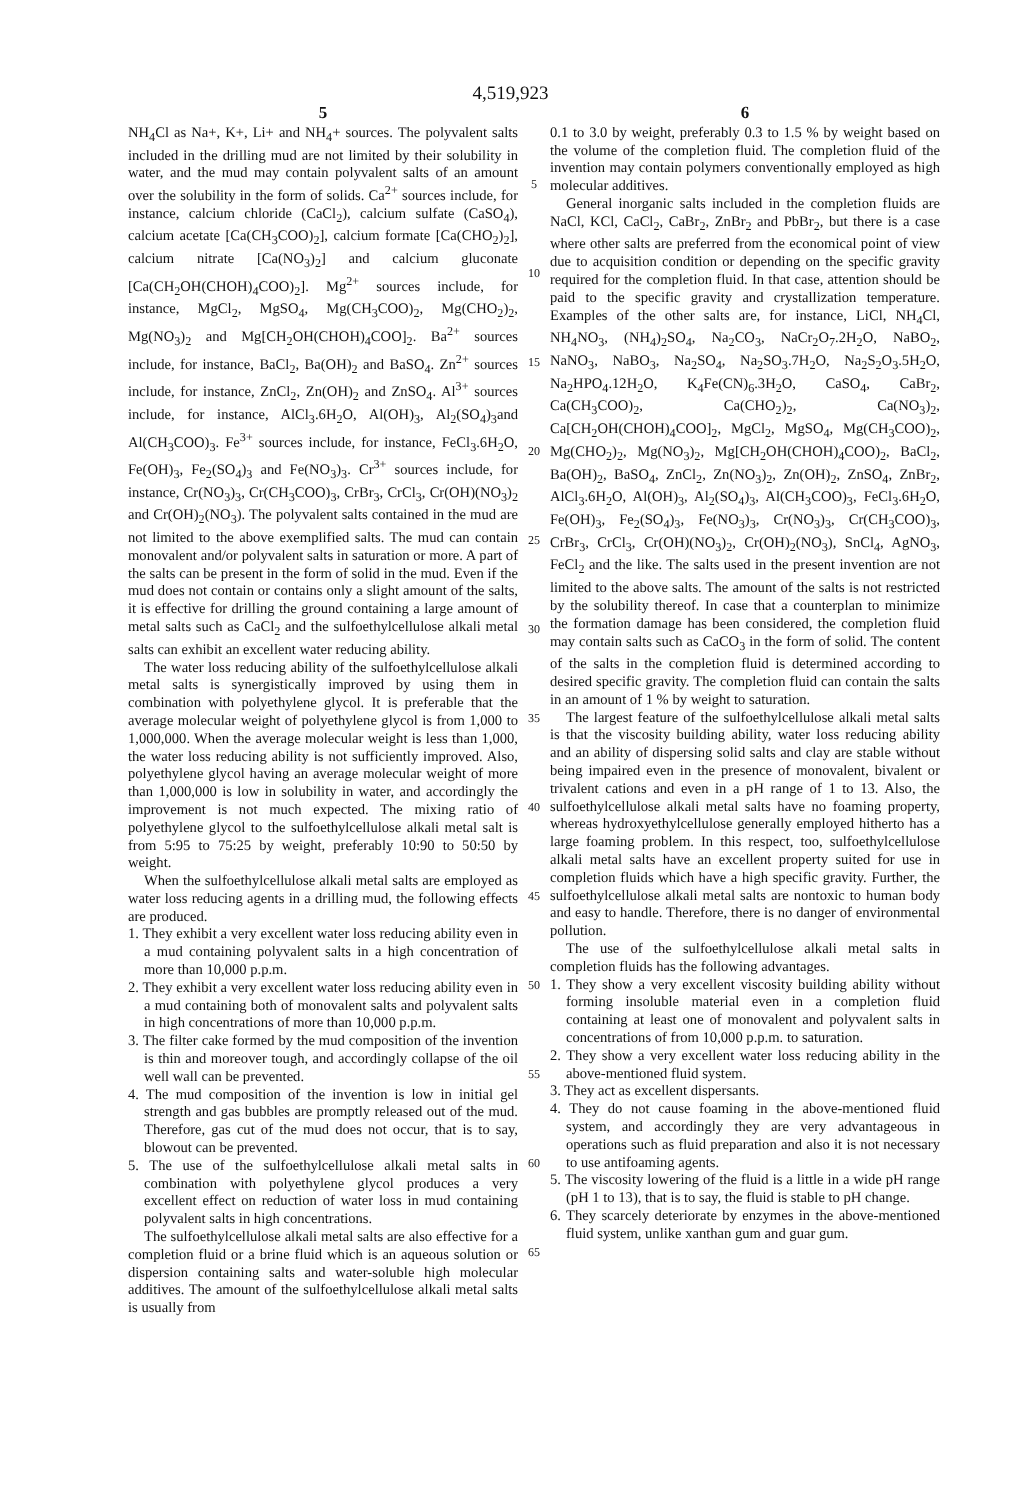4,519,923
5
NH<sub>4</sub>Cl as Na+, K+, Li+ and NH<sub>4</sub>+ sources. The polyvalent salts included in the drilling mud are not limited by their solubility in water, and the mud may contain polyvalent salts of an amount over the solubility in the form of solids. Ca<sup>2+</sup> sources include, for instance, calcium chloride (CaCl<sub>2</sub>), calcium sulfate (CaSO<sub>4</sub>), calcium acetate [Ca(CH<sub>3</sub>COO)<sub>2</sub>], calcium formate [Ca(CHO<sub>2</sub>)<sub>2</sub>], calcium nitrate [Ca(NO<sub>3</sub>)<sub>2</sub>] and calcium gluconate [Ca(CH<sub>2</sub>OH(CHOH)<sub>4</sub>COO)<sub>2</sub>]. Mg<sup>2+</sup> sources include, for instance, MgCl<sub>2</sub>, MgSO<sub>4</sub>, Mg(CH<sub>3</sub>COO)<sub>2</sub>, Mg(CHO<sub>2</sub>)<sub>2</sub>, Mg(NO<sub>3</sub>)<sub>2</sub> and Mg[CH<sub>2</sub>OH(CHOH)<sub>4</sub>COO]<sub>2</sub>. Ba<sup>2+</sup> sources include, for instance, BaCl<sub>2</sub>, Ba(OH)<sub>2</sub> and BaSO<sub>4</sub>. Zn<sup>2+</sup> sources include, for instance, ZnCl<sub>2</sub>, Zn(OH)<sub>2</sub> and ZnSO<sub>4</sub>. Al<sup>3+</sup> sources include, for instance, AlCl<sub>3</sub>.6H<sub>2</sub>O, Al(OH)<sub>3</sub>, Al<sub>2</sub>(SO<sub>4</sub>)<sub>3</sub>and Al(CH<sub>3</sub>COO)<sub>3</sub>. Fe<sup>3+</sup> sources include, for instance, FeCl<sub>3</sub>.6H<sub>2</sub>O, Fe(OH)<sub>3</sub>, Fe<sub>2</sub>(SO<sub>4</sub>)<sub>3</sub> and Fe(NO<sub>3</sub>)<sub>3</sub>. Cr<sup>3+</sup> sources include, for instance, Cr(NO<sub>3</sub>)<sub>3</sub>, Cr(CH<sub>3</sub>COO)<sub>3</sub>, CrBr<sub>3</sub>, CrCl<sub>3</sub>, Cr(OH)(NO<sub>3</sub>)<sub>2</sub> and Cr(OH)<sub>2</sub>(NO<sub>3</sub>). The polyvalent salts contained in the mud are not limited to the above exemplified salts. The mud can contain monovalent and/or polyvalent salts in saturation or more. A part of the salts can be present in the form of solid in the mud. Even if the mud does not contain or contains only a slight amount of the salts, it is effective for drilling the ground containing a large amount of metal salts such as CaCl<sub>2</sub> and the sulfoethylcellulose alkali metal salts can exhibit an excellent water reducing ability.
The water loss reducing ability of the sulfoethylcellulose alkali metal salts is synergistically improved by using them in combination with polyethylene glycol. It is preferable that the average molecular weight of polyethylene glycol is from 1,000 to 1,000,000. When the average molecular weight is less than 1,000, the water loss reducing ability is not sufficiently improved. Also, polyethylene glycol having an average molecular weight of more than 1,000,000 is low in solubility in water, and accordingly the improvement is not much expected. The mixing ratio of polyethylene glycol to the sulfoethylcellulose alkali metal salt is from 5:95 to 75:25 by weight, preferably 10:90 to 50:50 by weight.
When the sulfoethylcellulose alkali metal salts are employed as water loss reducing agents in a drilling mud, the following effects are produced.
1. They exhibit a very excellent water loss reducing ability even in a mud containing polyvalent salts in a high concentration of more than 10,000 p.p.m.
2. They exhibit a very excellent water loss reducing ability even in a mud containing both of monovalent salts and polyvalent salts in high concentrations of more than 10,000 p.p.m.
3. The filter cake formed by the mud composition of the invention is thin and moreover tough, and accordingly collapse of the oil well wall can be prevented.
4. The mud composition of the invention is low in initial gel strength and gas bubbles are promptly released out of the mud. Therefore, gas cut of the mud does not occur, that is to say, blowout can be prevented.
5. The use of the sulfoethylcellulose alkali metal salts in combination with polyethylene glycol produces a very excellent effect on reduction of water loss in mud containing polyvalent salts in high concentrations.
The sulfoethylcellulose alkali metal salts are also effective for a completion fluid or a brine fluid which is an aqueous solution or dispersion containing salts and water-soluble high molecular additives. The amount of the sulfoethylcellulose alkali metal salts is usually from
5
10
15
20
25
30
35
40
45
50
55
60
65
6
0.1 to 3.0 by weight, preferably 0.3 to 1.5 % by weight based on the volume of the completion fluid. The completion fluid of the invention may contain polymers conventionally employed as high molecular additives.
General inorganic salts included in the completion fluids are NaCl, KCl, CaCl<sub>2</sub>, CaBr<sub>2</sub>, ZnBr<sub>2</sub> and PbBr<sub>2</sub>, but there is a case where other salts are preferred from the economical point of view due to acquisition condition or depending on the specific gravity required for the completion fluid. In that case, attention should be paid to the specific gravity and crystallization temperature. Examples of the other salts are, for instance, LiCl, NH<sub>4</sub>Cl, NH<sub>4</sub>NO<sub>3</sub>, (NH<sub>4</sub>)<sub>2</sub>SO<sub>4</sub>, Na<sub>2</sub>CO<sub>3</sub>, NaCr<sub>2</sub>O<sub>7</sub>.2H<sub>2</sub>O, NaBO<sub>2</sub>, NaNO<sub>3</sub>, NaBO<sub>3</sub>, Na<sub>2</sub>SO<sub>4</sub>, Na<sub>2</sub>SO<sub>3</sub>.7H<sub>2</sub>O, Na<sub>2</sub>S<sub>2</sub>O<sub>3</sub>.5H<sub>2</sub>O, Na<sub>2</sub>HPO<sub>4</sub>.12H<sub>2</sub>O, K<sub>4</sub>Fe(CN)<sub>6</sub>.3H<sub>2</sub>O, CaSO<sub>4</sub>, CaBr<sub>2</sub>, Ca(CH<sub>3</sub>COO)<sub>2</sub>, Ca(CHO<sub>2</sub>)<sub>2</sub>, Ca(NO<sub>3</sub>)<sub>2</sub>, Ca[CH<sub>2</sub>OH(CHOH)<sub>4</sub>COO]<sub>2</sub>, MgCl<sub>2</sub>, MgSO<sub>4</sub>, Mg(CH<sub>3</sub>COO)<sub>2</sub>, Mg(CHO<sub>2</sub>)<sub>2</sub>, Mg(NO<sub>3</sub>)<sub>2</sub>, Mg[CH<sub>2</sub>OH(CHOH)<sub>4</sub>COO)<sub>2</sub>, BaCl<sub>2</sub>, Ba(OH)<sub>2</sub>, BaSO<sub>4</sub>, ZnCl<sub>2</sub>, Zn(NO<sub>3</sub>)<sub>2</sub>, Zn(OH)<sub>2</sub>, ZnSO<sub>4</sub>, ZnBr<sub>2</sub>, AlCl<sub>3</sub>.6H<sub>2</sub>O, Al(OH)<sub>3</sub>, Al<sub>2</sub>(SO<sub>4</sub>)<sub>3</sub>, Al(CH<sub>3</sub>COO)<sub>3</sub>, FeCl<sub>3</sub>.6H<sub>2</sub>O, Fe(OH)<sub>3</sub>, Fe<sub>2</sub>(SO<sub>4</sub>)<sub>3</sub>, Fe(NO<sub>3</sub>)<sub>3</sub>, Cr(NO<sub>3</sub>)<sub>3</sub>, Cr(CH<sub>3</sub>COO)<sub>3</sub>, CrBr<sub>3</sub>, CrCl<sub>3</sub>, Cr(OH)(NO<sub>3</sub>)<sub>2</sub>, Cr(OH)<sub>2</sub>(NO<sub>3</sub>), SnCl<sub>4</sub>, AgNO<sub>3</sub>, FeCl<sub>2</sub> and the like. The salts used in the present invention are not limited to the above salts. The amount of the salts is not restricted by the solubility thereof. In case that a counterplan to minimize the formation damage has been considered, the completion fluid may contain salts such as CaCO<sub>3</sub> in the form of solid. The content of the salts in the completion fluid is determined according to desired specific gravity. The completion fluid can contain the salts in an amount of 1 % by weight to saturation.
The largest feature of the sulfoethylcellulose alkali metal salts is that the viscosity building ability, water loss reducing ability and an ability of dispersing solid salts and clay are stable without being impaired even in the presence of monovalent, bivalent or trivalent cations and even in a pH range of 1 to 13. Also, the sulfoethylcellulose alkali metal salts have no foaming property, whereas hydroxyethylcellulose generally employed hitherto has a large foaming problem. In this respect, too, sulfoethylcellulose alkali metal salts have an excellent property suited for use in completion fluids which have a high specific gravity. Further, the sulfoethylcellulose alkali metal salts are nontoxic to human body and easy to handle. Therefore, there is no danger of environmental pollution.
The use of the sulfoethylcellulose alkali metal salts in completion fluids has the following advantages.
1. They show a very excellent viscosity building ability without forming insoluble material even in a completion fluid containing at least one of monovalent and polyvalent salts in concentrations of from 10,000 p.p.m. to saturation.
2. They show a very excellent water loss reducing ability in the above-mentioned fluid system.
3. They act as excellent dispersants.
4. They do not cause foaming in the above-mentioned fluid system, and accordingly they are very advantageous in operations such as fluid preparation and also it is not necessary to use antifoaming agents.
5. The viscosity lowering of the fluid is a little in a wide pH range (pH 1 to 13), that is to say, the fluid is stable to pH change.
6. They scarcely deteriorate by enzymes in the above-mentioned fluid system, unlike xanthan gum and guar gum.